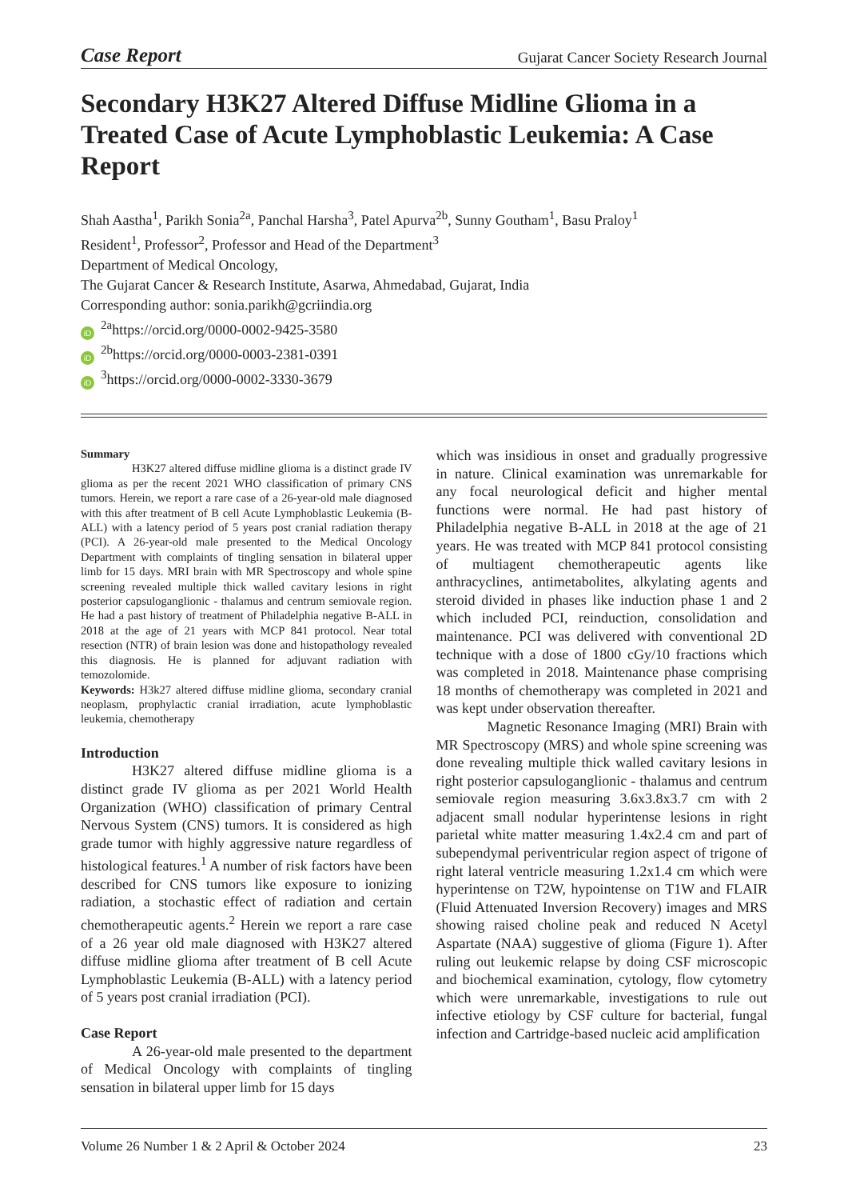Case Report Gujarat Cancer Society Research Journal
Secondary H3K27 Altered Diffuse Midline Glioma in a Treated Case of Acute Lymphoblastic Leukemia: A Case Report
Shah Aastha<sup>1</sup>, Parikh Sonia<sup>2a</sup>, Panchal Harsha<sup>3</sup>, Patel Apurva<sup>2b</sup>, Sunny Goutham<sup>1</sup>, Basu Praloy<sup>1</sup>
Resident<sup>1</sup>, Professor<sup>2</sup>, Professor and Head of the Department<sup>3</sup>
Department of Medical Oncology,
The Gujarat Cancer & Research Institute, Asarwa, Ahmedabad, Gujarat, India
Corresponding author: sonia.parikh@gcriindia.org
iD<sup>2a</sup>https://orcid.org/0000-0002-9425-3580
iD<sup>2b</sup>https://orcid.org/0000-0003-2381-0391
iD<sup>3</sup>https://orcid.org/0000-0002-3330-3679
Summary
H3K27 altered diffuse midline glioma is a distinct grade IV glioma as per the recent 2021 WHO classification of primary CNS tumors. Herein, we report a rare case of a 26-year-old male diagnosed with this after treatment of B cell Acute Lymphoblastic Leukemia (B-ALL) with a latency period of 5 years post cranial radiation therapy (PCI). A 26-year-old male presented to the Medical Oncology Department with complaints of tingling sensation in bilateral upper limb for 15 days. MRI brain with MR Spectroscopy and whole spine screening revealed multiple thick walled cavitary lesions in right posterior capsuloganglionic - thalamus and centrum semiovale region. He had a past history of treatment of Philadelphia negative B-ALL in 2018 at the age of 21 years with MCP 841 protocol. Near total resection (NTR) of brain lesion was done and histopathology revealed this diagnosis. He is planned for adjuvant radiation with temozolomide.
Keywords: H3k27 altered diffuse midline glioma, secondary cranial neoplasm, prophylactic cranial irradiation, acute lymphoblastic leukemia, chemotherapy
Introduction
H3K27 altered diffuse midline glioma is a distinct grade IV glioma as per 2021 World Health Organization (WHO) classification of primary Central Nervous System (CNS) tumors. It is considered as high grade tumor with highly aggressive nature regardless of histological features.<sup>1</sup> A number of risk factors have been described for CNS tumors like exposure to ionizing radiation, a stochastic effect of radiation and certain chemotherapeutic agents.<sup>2</sup> Herein we report a rare case of a 26 year old male diagnosed with H3K27 altered diffuse midline glioma after treatment of B cell Acute Lymphoblastic Leukemia (B-ALL) with a latency period of 5 years post cranial irradiation (PCI).
Case Report
A 26-year-old male presented to the department of Medical Oncology with complaints of tingling sensation in bilateral upper limb for 15 days
which was insidious in onset and gradually progressive in nature. Clinical examination was unremarkable for any focal neurological deficit and higher mental functions were normal. He had past history of Philadelphia negative B-ALL in 2018 at the age of 21 years. He was treated with MCP 841 protocol consisting of multiagent chemotherapeutic agents like anthracyclines, antimetabolites, alkylating agents and steroid divided in phases like induction phase 1 and 2 which included PCI, reinduction, consolidation and maintenance. PCI was delivered with conventional 2D technique with a dose of 1800 cGy/10 fractions which was completed in 2018. Maintenance phase comprising 18 months of chemotherapy was completed in 2021 and was kept under observation thereafter.
Magnetic Resonance Imaging (MRI) Brain with MR Spectroscopy (MRS) and whole spine screening was done revealing multiple thick walled cavitary lesions in right posterior capsuloganglionic - thalamus and centrum semiovale region measuring 3.6x3.8x3.7 cm with 2 adjacent small nodular hyperintense lesions in right parietal white matter measuring 1.4x2.4 cm and part of subependymal periventricular region aspect of trigone of right lateral ventricle measuring 1.2x1.4 cm which were hyperintense on T2W, hypointense on T1W and FLAIR (Fluid Attenuated Inversion Recovery) images and MRS showing raised choline peak and reduced N Acetyl Aspartate (NAA) suggestive of glioma (Figure 1). After ruling out leukemic relapse by doing CSF microscopic and biochemical examination, cytology, flow cytometry which were unremarkable, investigations to rule out infective etiology by CSF culture for bacterial, fungal infection and Cartridge-based nucleic acid amplification
Volume 26 Number 1 & 2 April & October 2024 23